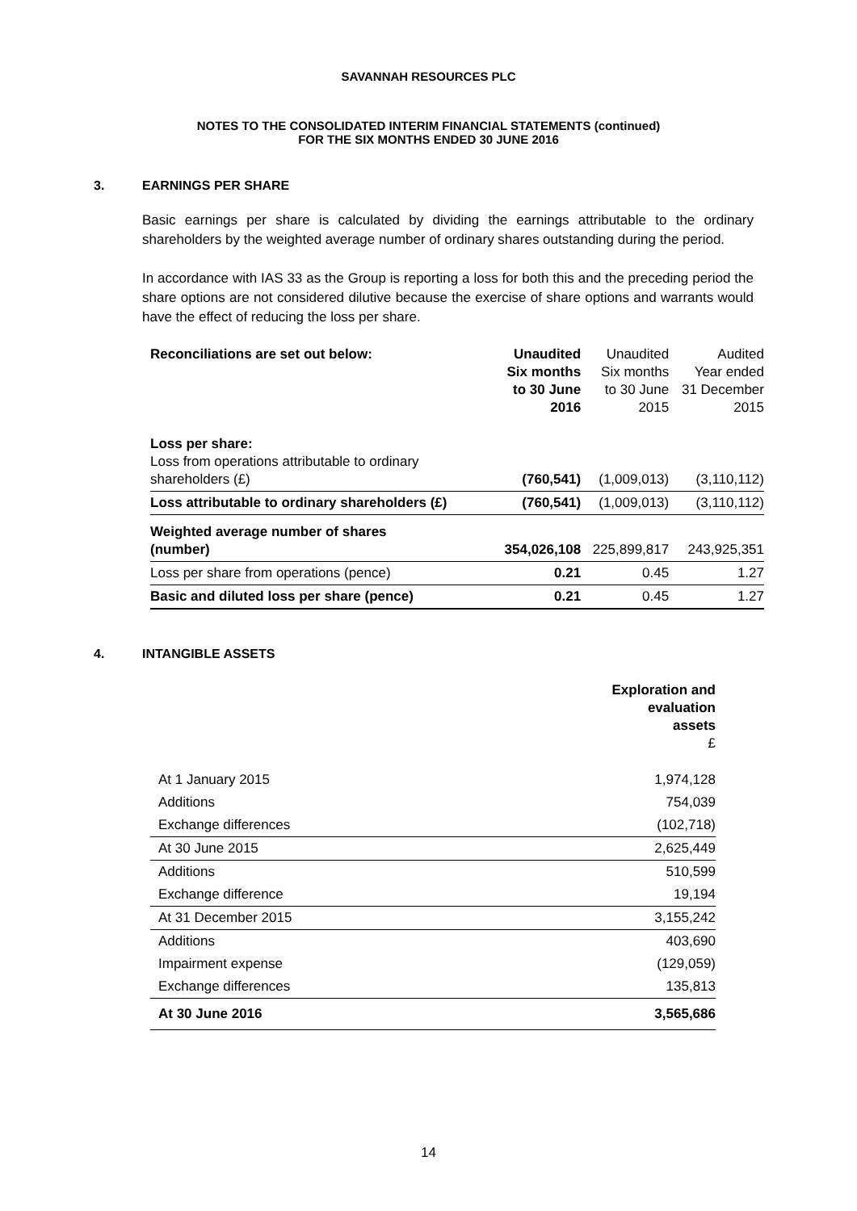SAVANNAH RESOURCES PLC
NOTES TO THE CONSOLIDATED INTERIM FINANCIAL STATEMENTS (continued)
FOR THE SIX MONTHS ENDED 30 JUNE 2016
3. EARNINGS PER SHARE
Basic earnings per share is calculated by dividing the earnings attributable to the ordinary shareholders by the weighted average number of ordinary shares outstanding during the period.
In accordance with IAS 33 as the Group is reporting a loss for both this and the preceding period the share options are not considered dilutive because the exercise of share options and warrants would have the effect of reducing the loss per share.
| Reconciliations are set out below: | Unaudited Six months to 30 June 2016 | Unaudited Six months to 30 June 2015 | Audited Year ended 31 December 2015 |
| Loss per share: Loss from operations attributable to ordinary shareholders (£) | (760,541) | (1,009,013) | (3,110,112) |
| Loss attributable to ordinary shareholders (£) | (760,541) | (1,009,013) | (3,110,112) |
| Weighted average number of shares (number) | 354,026,108 | 225,899,817 | 243,925,351 |
| Loss per share from operations (pence) | 0.21 | 0.45 | 1.27 |
| Basic and diluted loss per share (pence) | 0.21 | 0.45 | 1.27 |
4. INTANGIBLE ASSETS
| | Exploration and evaluation assets £ |
| At 1 January 2015 | 1,974,128 |
| Additions | 754,039 |
| Exchange differences | (102,718) |
| At 30 June 2015 | 2,625,449 |
| Additions | 510,599 |
| Exchange difference | 19,194 |
| At 31 December 2015 | 3,155,242 |
| Additions | 403,690 |
| Impairment expense | (129,059) |
| Exchange differences | 135,813 |
| At 30 June 2016 | 3,565,686 |
14